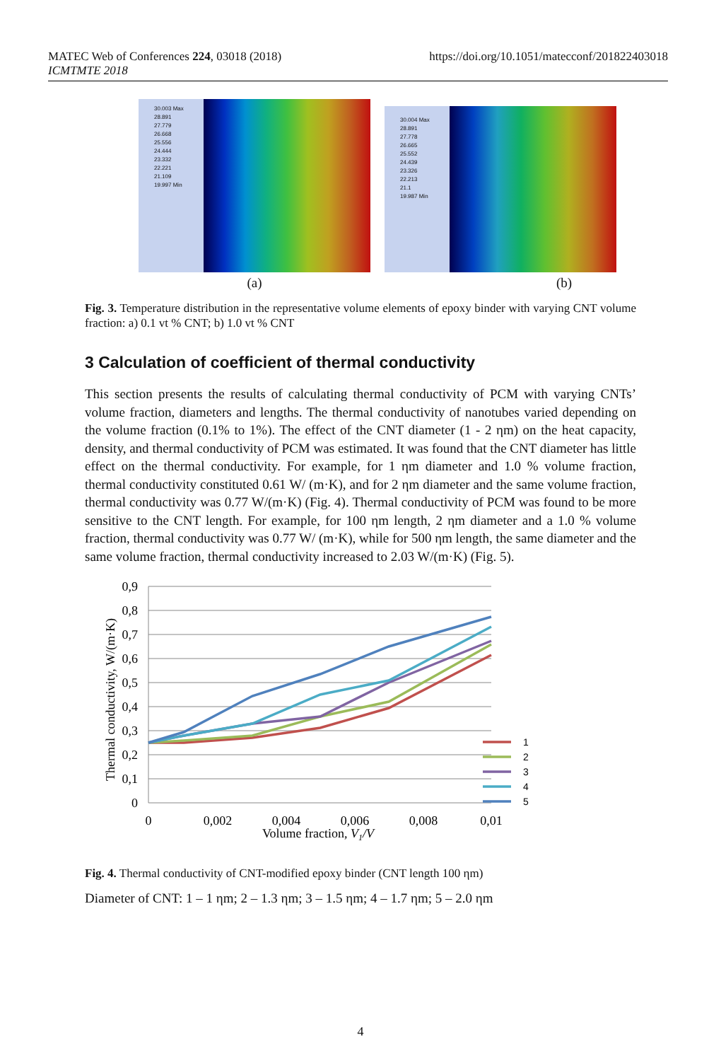MATEC Web of Conferences 224, 03018 (2018)
ICMTMTE 2018
https://doi.org/10.1051/matecconf/201822403018
30.003 Max
28.891
27.779
26.668
25.556
24.444
23.332
22.221
21.109
19.997 Min
(a)
30.004 Max
28.891
27.778
26.665
25.552
24.439
23.326
22.213
21.1
19.987 Min
(b)
Fig. 3. Temperature distribution in the representative volume elements of epoxy binder with varying CNT volume fraction: a) 0.1 vt % CNT; b) 1.0 vt % CNT
3 Calculation of coefficient of thermal conductivity
This section presents the results of calculating thermal conductivity of PCM with varying CNTs’ volume fraction, diameters and lengths. The thermal conductivity of nanotubes varied depending on the volume fraction (0.1% to 1%). The effect of the CNT diameter (1 - 2 ηm) on the heat capacity, density, and thermal conductivity of PCM was estimated. It was found that the CNT diameter has little effect on the thermal conductivity. For example, for 1 ηm diameter and 1.0 % volume fraction, thermal conductivity constituted 0.61 W/ (m·K), and for 2 ηm diameter and the same volume fraction, thermal conductivity was 0.77 W/(m·K) (Fig. 4). Thermal conductivity of PCM was found to be more sensitive to the CNT length. For example, for 100 ηm length, 2 ηm diameter and a 1.0 % volume fraction, thermal conductivity was 0.77 W/ (m·K), while for 500 ηm length, the same diameter and the same volume fraction, thermal conductivity increased to 2.03 W/(m·K) (Fig. 5).
0,9
0,8
0,7
0,6
0,5
0,4
0,3
0,2
0,1
0
0
0,002
0,004
0,006
0,008
0,01
Volume fraction, V1/V
Thermal conductivity, W/(m·K)
1
2
3
4
5
Fig. 4. Thermal conductivity of CNT-modified epoxy binder (CNT length 100 ηm)
Diameter of CNT: 1 – 1 ηm; 2 – 1.3 ηm; 3 – 1.5 ηm; 4 – 1.7 ηm; 5 – 2.0 ηm
4